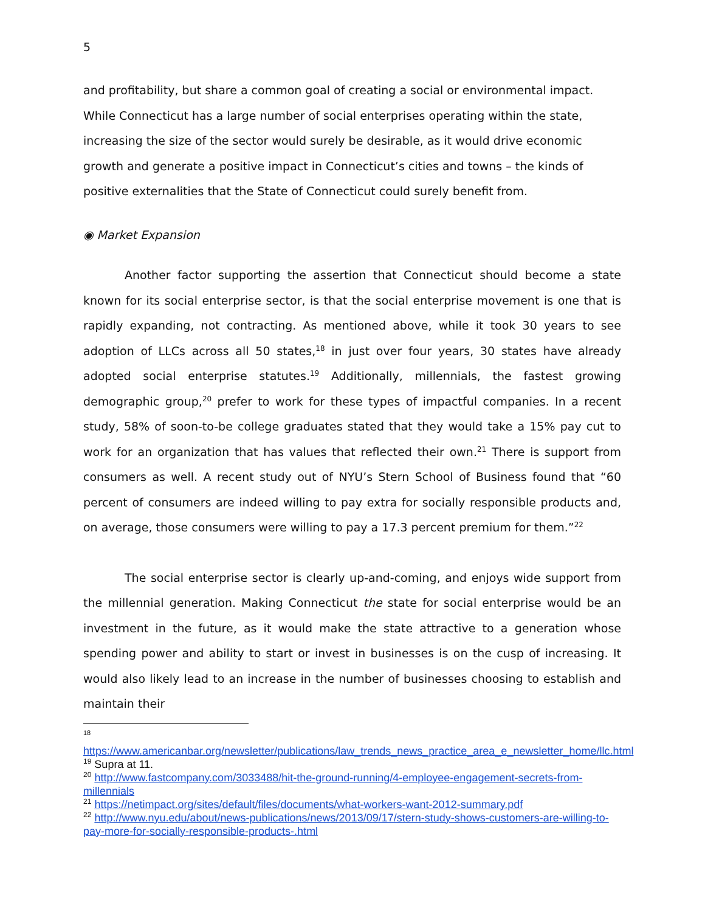5
and profitability, but share a common goal of creating a social or environmental impact. While Connecticut has a large number of social enterprises operating within the state, increasing the size of the sector would surely be desirable, as it would drive economic growth and generate a positive impact in Connecticut’s cities and towns – the kinds of positive externalities that the State of Connecticut could surely benefit from.
◉ Market Expansion
Another factor supporting the assertion that Connecticut should become a state known for its social enterprise sector, is that the social enterprise movement is one that is rapidly expanding, not contracting. As mentioned above, while it took 30 years to see adoption of LLCs across all 50 states,<sup>18</sup> in just over four years, 30 states have already adopted social enterprise statutes.<sup>19</sup> Additionally, millennials, the fastest growing demographic group,<sup>20</sup> prefer to work for these types of impactful companies. In a recent study, 58% of soon-to-be college graduates stated that they would take a 15% pay cut to work for an organization that has values that reflected their own.<sup>21</sup> There is support from consumers as well. A recent study out of NYU’s Stern School of Business found that “60 percent of consumers are indeed willing to pay extra for socially responsible products and, on average, those consumers were willing to pay a 17.3 percent premium for them.”<sup>22</sup>
The social enterprise sector is clearly up-and-coming, and enjoys wide support from the millennial generation. Making Connecticut the state for social enterprise would be an investment in the future, as it would make the state attractive to a generation whose spending power and ability to start or invest in businesses is on the cusp of increasing. It would also likely lead to an increase in the number of businesses choosing to establish and maintain their
18
https://www.americanbar.org/newsletter/publications/law_trends_news_practice_area_e_newsletter_home/llc.html
<sup>19</sup> Supra at 11.
<sup>20</sup> http://www.fastcompany.com/3033488/hit-the-ground-running/4-employee-engagement-secrets-from-millennials
<sup>21</sup> https://netimpact.org/sites/default/files/documents/what-workers-want-2012-summary.pdf
<sup>22</sup> http://www.nyu.edu/about/news-publications/news/2013/09/17/stern-study-shows-customers-are-willing-to-pay-more-for-socially-responsible-products-.html